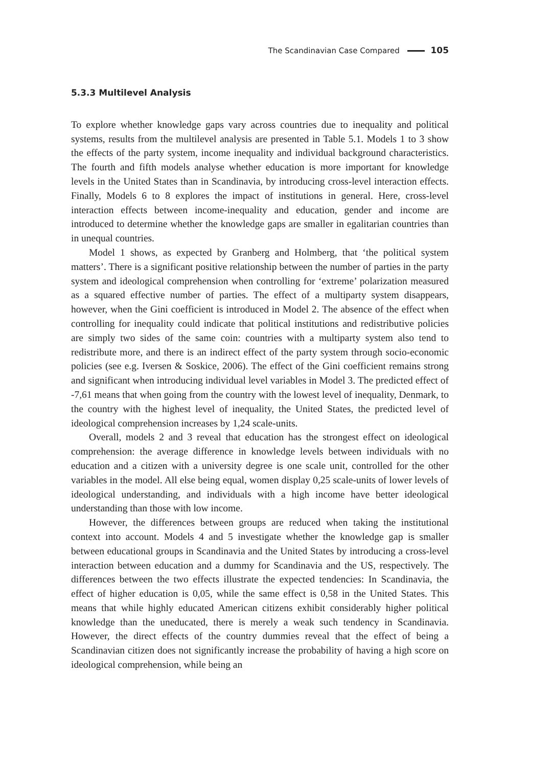The Scandinavian Case Compared 105
5.3.3 Multilevel Analysis
To explore whether knowledge gaps vary across countries due to inequality and political systems, results from the multilevel analysis are presented in Table 5.1. Models 1 to 3 show the effects of the party system, income inequality and individual background characteristics. The fourth and fifth models analyse whether education is more important for knowledge levels in the United States than in Scandinavia, by introducing cross-level interaction effects. Finally, Models 6 to 8 explores the impact of institutions in general. Here, cross-level interaction effects between income-inequality and education, gender and income are introduced to determine whether the knowledge gaps are smaller in egalitarian countries than in unequal countries.
Model 1 shows, as expected by Granberg and Holmberg, that ‘the political system matters’. There is a significant positive relationship between the number of parties in the party system and ideological comprehension when controlling for ‘extreme’ polarization measured as a squared effective number of parties. The effect of a multiparty system disappears, however, when the Gini coefficient is introduced in Model 2. The absence of the effect when controlling for inequality could indicate that political institutions and redistributive policies are simply two sides of the same coin: countries with a multiparty system also tend to redistribute more, and there is an indirect effect of the party system through socio-economic policies (see e.g. Iversen & Soskice, 2006). The effect of the Gini coefficient remains strong and significant when introducing individual level variables in Model 3. The predicted effect of -7,61 means that when going from the country with the lowest level of inequality, Denmark, to the country with the highest level of inequality, the United States, the predicted level of ideological comprehension increases by 1,24 scale-units.
Overall, models 2 and 3 reveal that education has the strongest effect on ideological comprehension: the average difference in knowledge levels between individuals with no education and a citizen with a university degree is one scale unit, controlled for the other variables in the model. All else being equal, women display 0,25 scale-units of lower levels of ideological understanding, and individuals with a high income have better ideological understanding than those with low income.
However, the differences between groups are reduced when taking the institutional context into account. Models 4 and 5 investigate whether the knowledge gap is smaller between educational groups in Scandinavia and the United States by introducing a cross-level interaction between education and a dummy for Scandinavia and the US, respectively. The differences between the two effects illustrate the expected tendencies: In Scandinavia, the effect of higher education is 0,05, while the same effect is 0,58 in the United States. This means that while highly educated American citizens exhibit considerably higher political knowledge than the uneducated, there is merely a weak such tendency in Scandinavia. However, the direct effects of the country dummies reveal that the effect of being a Scandinavian citizen does not significantly increase the probability of having a high score on ideological comprehension, while being an